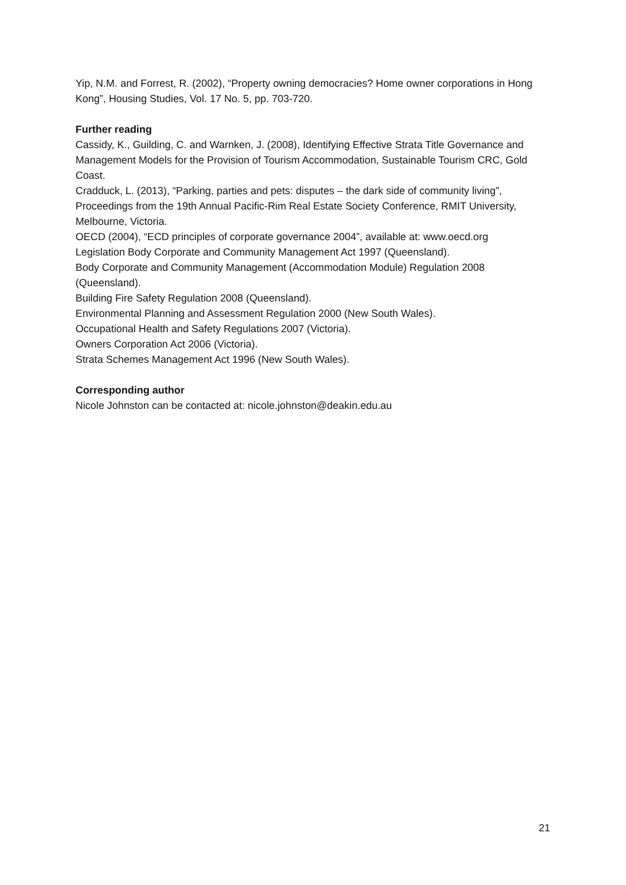Yip, N.M. and Forrest, R. (2002), “Property owning democracies? Home owner corporations in Hong Kong”, Housing Studies, Vol. 17 No. 5, pp. 703-720.
Further reading
Cassidy, K., Guilding, C. and Warnken, J. (2008), Identifying Effective Strata Title Governance and Management Models for the Provision of Tourism Accommodation, Sustainable Tourism CRC, Gold Coast.
Cradduck, L. (2013), “Parking, parties and pets: disputes – the dark side of community living”, Proceedings from the 19th Annual Pacific-Rim Real Estate Society Conference, RMIT University, Melbourne, Victoria.
OECD (2004), “ECD principles of corporate governance 2004”, available at: www.oecd.org
Legislation Body Corporate and Community Management Act 1997 (Queensland).
Body Corporate and Community Management (Accommodation Module) Regulation 2008 (Queensland).
Building Fire Safety Regulation 2008 (Queensland).
Environmental Planning and Assessment Regulation 2000 (New South Wales).
Occupational Health and Safety Regulations 2007 (Victoria).
Owners Corporation Act 2006 (Victoria).
Strata Schemes Management Act 1996 (New South Wales).
Corresponding author
Nicole Johnston can be contacted at: nicole.johnston@deakin.edu.au
21